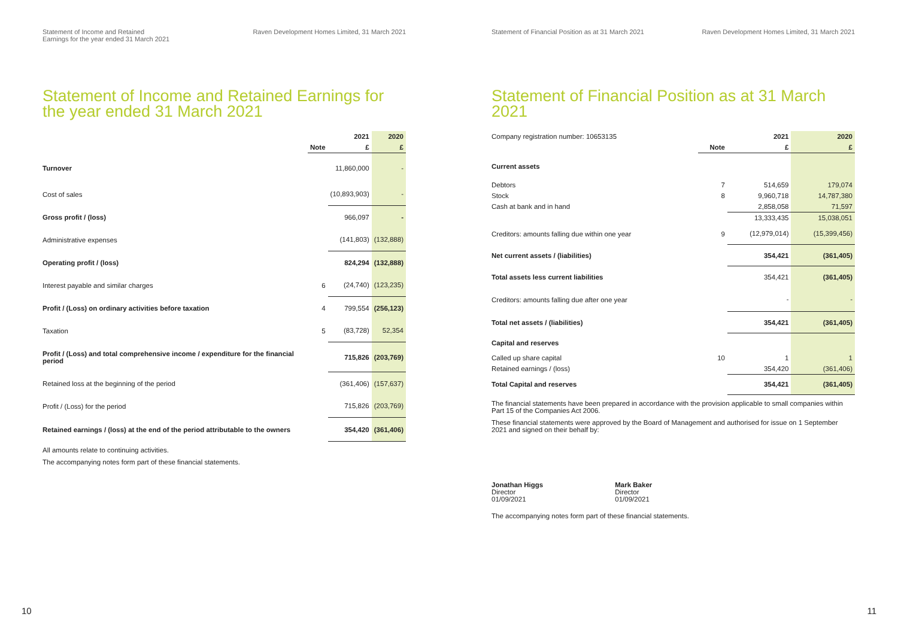Statement of Income and Retained
Earnings for the year ended 31 March 2021
Raven Development Homes Limited, 31 March 2021
Statement of Income and Retained Earnings for the year ended 31 March 2021
| | | 2021 | 2020 |
| --- | --- | --- | --- |
| | Note | £ | £ |
| Turnover | | 11,860,000 | - |
| Cost of sales | | (10,893,903) | - |
| Gross profit / (loss) | | 966,097 | - |
| Administrative expenses | | (141,803) | (132,888) |
| Operating profit / (loss) | | 824,294 | (132,888) |
| Interest payable and similar charges | 6 | (24,740) | (123,235) |
| Profit / (Loss) on ordinary activities before taxation | 4 | 799,554 | (256,123) |
| Taxation | 5 | (83,728) | 52,354 |
| Profit / (Loss) and total comprehensive income / expenditure for the financial period | | 715,826 | (203,769) |
| Retained loss at the beginning of the period | | (361,406) | (157,637) |
| Profit / (Loss) for the period | | 715,826 | (203,769) |
| Retained earnings / (loss) at the end of the period attributable to the owners | | 354,420 | (361,406) |
All amounts relate to continuing activities.
The accompanying notes form part of these financial statements.
Statement of Financial Position as at 31 March 2021
Raven Development Homes Limited, 31 March 2021
Statement of Financial Position as at 31 March 2021
| Company registration number: 10653135 | | 2021 | 2020 |
| | Note | £ | £ |
| Current assets | | | |
| Debtors | 7 | 514,659 | 179,074 |
| Stock | 8 | 9,960,718 | 14,787,380 |
| Cash at bank and in hand | | 2,858,058 | 71,597 |
| | | 13,333,435 | 15,038,051 |
| Creditors: amounts falling due within one year | 9 | (12,979,014) | (15,399,456) |
| Net current assets / (liabilities) | | 354,421 | (361,405) |
| Total assets less current liabilities | | 354,421 | (361,405) |
| Creditors: amounts falling due after one year | | - | - |
| Total net assets / (liabilities) | | 354,421 | (361,405) |
| Capital and reserves | | | |
| Called up share capital | 10 | 1 | 1 |
| Retained earnings / (loss) | | 354,420 | (361,406) |
| Total Capital and reserves | | 354,421 | (361,405) |
The financial statements have been prepared in accordance with the provision applicable to small companies within Part 15 of the Companies Act 2006.
These financial statements were approved by the Board of Management and authorised for issue on 1 September 2021 and signed on their behalf by:
Jonathan Higgs
Director
01/09/2021
Mark Baker
Director
01/09/2021
The accompanying notes form part of these financial statements.
10 11